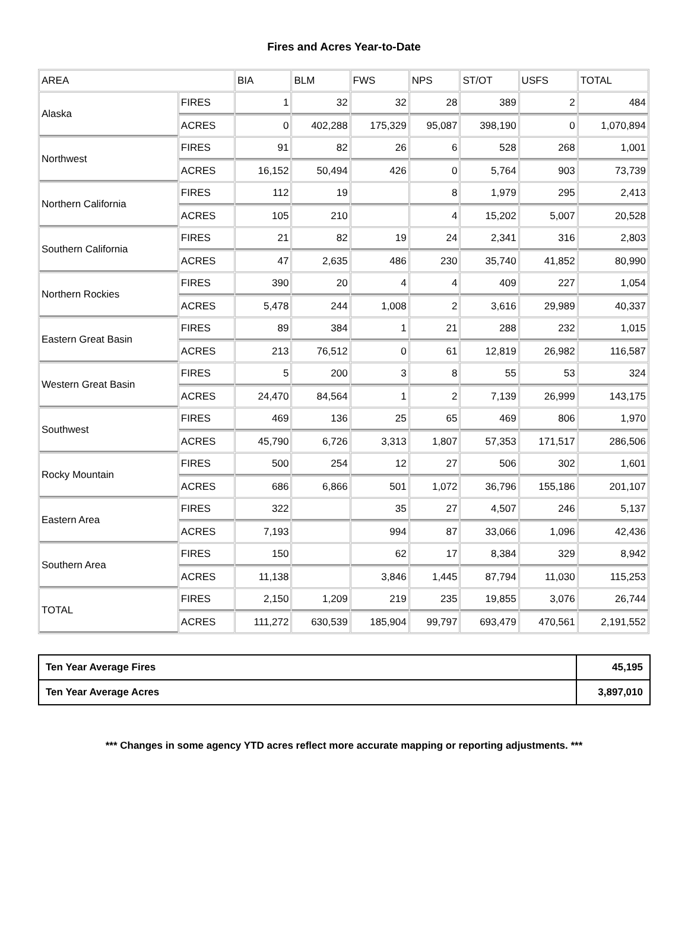Fires and Acres Year-to-Date
| AREA | | BIA | BLM | FWS | NPS | ST/OT | USFS | TOTAL |
| --- | --- | --- | --- | --- | --- | --- | --- | --- |
| Alaska | FIRES | 1 | 32 | 32 | 28 | 389 | 2 | 484 |
| | ACRES | 0 | 402,288 | 175,329 | 95,087 | 398,190 | 0 | 1,070,894 |
| Northwest | FIRES | 91 | 82 | 26 | 6 | 528 | 268 | 1,001 |
| | ACRES | 16,152 | 50,494 | 426 | 0 | 5,764 | 903 | 73,739 |
| Northern California | FIRES | 112 | 19 | | 8 | 1,979 | 295 | 2,413 |
| | ACRES | 105 | 210 | | 4 | 15,202 | 5,007 | 20,528 |
| Southern California | FIRES | 21 | 82 | 19 | 24 | 2,341 | 316 | 2,803 |
| | ACRES | 47 | 2,635 | 486 | 230 | 35,740 | 41,852 | 80,990 |
| Northern Rockies | FIRES | 390 | 20 | 4 | 4 | 409 | 227 | 1,054 |
| | ACRES | 5,478 | 244 | 1,008 | 2 | 3,616 | 29,989 | 40,337 |
| Eastern Great Basin | FIRES | 89 | 384 | 1 | 21 | 288 | 232 | 1,015 |
| | ACRES | 213 | 76,512 | 0 | 61 | 12,819 | 26,982 | 116,587 |
| Western Great Basin | FIRES | 5 | 200 | 3 | 8 | 55 | 53 | 324 |
| | ACRES | 24,470 | 84,564 | 1 | 2 | 7,139 | 26,999 | 143,175 |
| Southwest | FIRES | 469 | 136 | 25 | 65 | 469 | 806 | 1,970 |
| | ACRES | 45,790 | 6,726 | 3,313 | 1,807 | 57,353 | 171,517 | 286,506 |
| Rocky Mountain | FIRES | 500 | 254 | 12 | 27 | 506 | 302 | 1,601 |
| | ACRES | 686 | 6,866 | 501 | 1,072 | 36,796 | 155,186 | 201,107 |
| Eastern Area | FIRES | 322 | | 35 | 27 | 4,507 | 246 | 5,137 |
| | ACRES | 7,193 | | 994 | 87 | 33,066 | 1,096 | 42,436 |
| Southern Area | FIRES | 150 | | 62 | 17 | 8,384 | 329 | 8,942 |
| | ACRES | 11,138 | | 3,846 | 1,445 | 87,794 | 11,030 | 115,253 |
| TOTAL | FIRES | 2,150 | 1,209 | 219 | 235 | 19,855 | 3,076 | 26,744 |
| | ACRES | 111,272 | 630,539 | 185,904 | 99,797 | 693,479 | 470,561 | 2,191,552 |
| Ten Year Average Fires | 45,195 |
| Ten Year Average Acres | 3,897,010 |
*** Changes in some agency YTD acres reflect more accurate mapping or reporting adjustments. ***